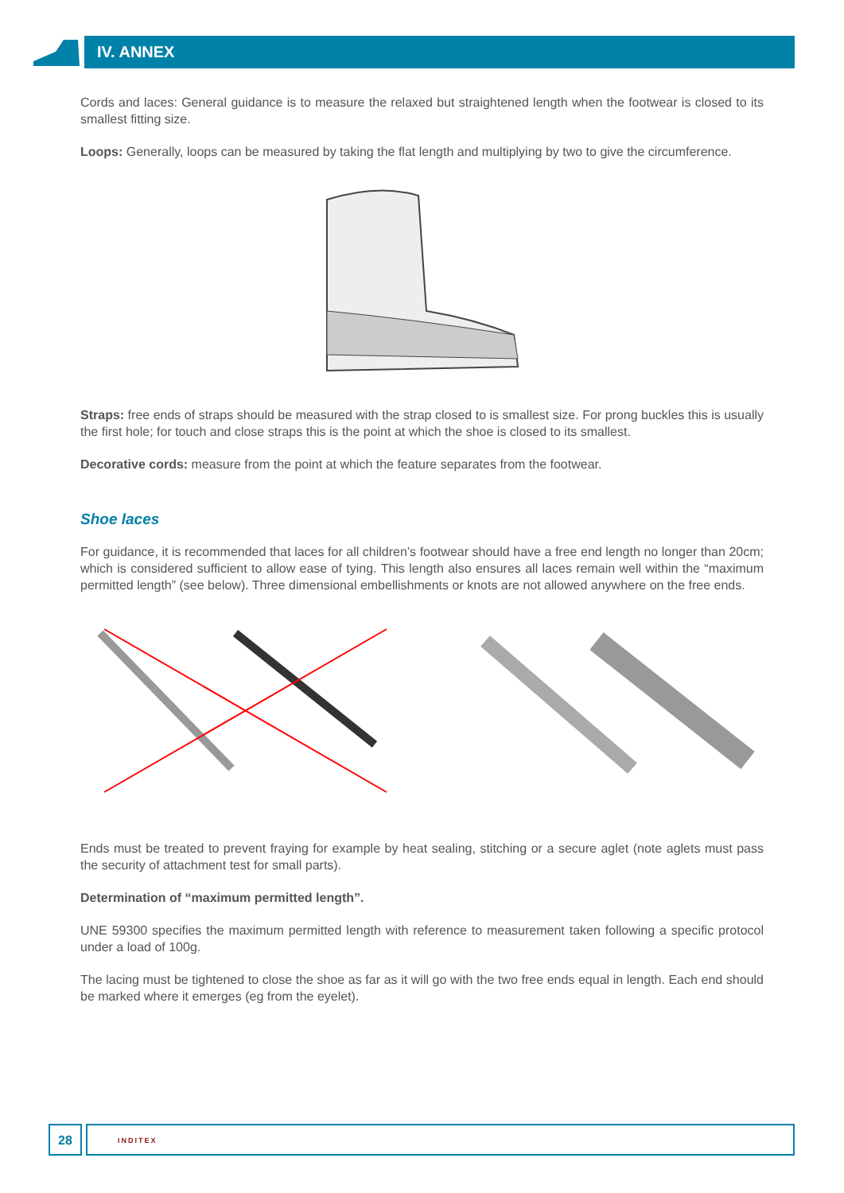IV. ANNEX
Cords and laces: General guidance is to measure the relaxed but straightened length when the footwear is closed to its smallest fitting size.
Loops: Generally, loops can be measured by taking the flat length and multiplying by two to give the circumference.
Straps: free ends of straps should be measured with the strap closed to is smallest size. For prong buckles this is usually the first hole; for touch and close straps this is the point at which the shoe is closed to its smallest.
Decorative cords: measure from the point at which the feature separates from the footwear.
Shoe laces
For guidance, it is recommended that laces for all children’s footwear should have a free end length no longer than 20cm; which is considered sufficient to allow ease of tying. This length also ensures all laces remain well within the “maximum permitted length” (see below). Three dimensional embellishments or knots are not allowed anywhere on the free ends.
Ends must be treated to prevent fraying for example by heat sealing, stitching or a secure aglet (note aglets must pass the security of attachment test for small parts).
Determination of “maximum permitted length”.
UNE 59300 specifies the maximum permitted length with reference to measurement taken following a specific protocol under a load of 100g.
The lacing must be tightened to close the shoe as far as it will go with the two free ends equal in length. Each end should be marked where it emerges (eg from the eyelet).
28
INDITEX